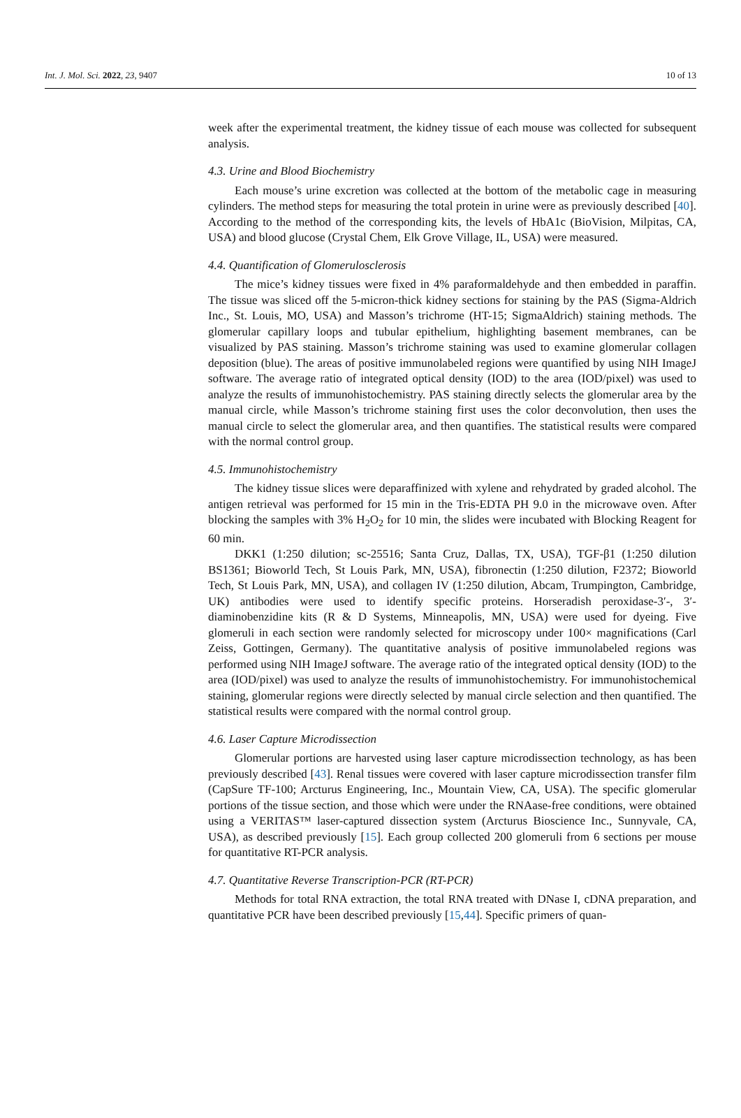Int. J. Mol. Sci. 2022, 23, 9407 10 of 13
week after the experimental treatment, the kidney tissue of each mouse was collected for subsequent analysis.
4.3. Urine and Blood Biochemistry
Each mouse’s urine excretion was collected at the bottom of the metabolic cage in measuring cylinders. The method steps for measuring the total protein in urine were as previously described [40]. According to the method of the corresponding kits, the levels of HbA1c (BioVision, Milpitas, CA, USA) and blood glucose (Crystal Chem, Elk Grove Village, IL, USA) were measured.
4.4. Quantification of Glomerulosclerosis
The mice’s kidney tissues were fixed in 4% paraformaldehyde and then embedded in paraffin. The tissue was sliced off the 5-micron-thick kidney sections for staining by the PAS (Sigma-Aldrich Inc., St. Louis, MO, USA) and Masson’s trichrome (HT-15; SigmaAldrich) staining methods. The glomerular capillary loops and tubular epithelium, highlighting basement membranes, can be visualized by PAS staining. Masson’s trichrome staining was used to examine glomerular collagen deposition (blue). The areas of positive immunolabeled regions were quantified by using NIH ImageJ software. The average ratio of integrated optical density (IOD) to the area (IOD/pixel) was used to analyze the results of immunohistochemistry. PAS staining directly selects the glomerular area by the manual circle, while Masson’s trichrome staining first uses the color deconvolution, then uses the manual circle to select the glomerular area, and then quantifies. The statistical results were compared with the normal control group.
4.5. Immunohistochemistry
The kidney tissue slices were deparaffinized with xylene and rehydrated by graded alcohol. The antigen retrieval was performed for 15 min in the Tris-EDTA PH 9.0 in the microwave oven. After blocking the samples with 3% H<sub>2</sub>O<sub>2</sub> for 10 min, the slides were incubated with Blocking Reagent for 60 min.
DKK1 (1:250 dilution; sc-25516; Santa Cruz, Dallas, TX, USA), TGF-β1 (1:250 dilution BS1361; Bioworld Tech, St Louis Park, MN, USA), fibronectin (1:250 dilution, F2372; Bioworld Tech, St Louis Park, MN, USA), and collagen IV (1:250 dilution, Abcam, Trumpington, Cambridge, UK) antibodies were used to identify specific proteins. Horseradish peroxidase-3′-, 3′-diaminobenzidine kits (R & D Systems, Minneapolis, MN, USA) were used for dyeing. Five glomeruli in each section were randomly selected for microscopy under 100× magnifications (Carl Zeiss, Gottingen, Germany). The quantitative analysis of positive immunolabeled regions was performed using NIH ImageJ software. The average ratio of the integrated optical density (IOD) to the area (IOD/pixel) was used to analyze the results of immunohistochemistry. For immunohistochemical staining, glomerular regions were directly selected by manual circle selection and then quantified. The statistical results were compared with the normal control group.
4.6. Laser Capture Microdissection
Glomerular portions are harvested using laser capture microdissection technology, as has been previously described [43]. Renal tissues were covered with laser capture microdissection transfer film (CapSure TF-100; Arcturus Engineering, Inc., Mountain View, CA, USA). The specific glomerular portions of the tissue section, and those which were under the RNAase-free conditions, were obtained using a VERITAS™ laser-captured dissection system (Arcturus Bioscience Inc., Sunnyvale, CA, USA), as described previously [15]. Each group collected 200 glomeruli from 6 sections per mouse for quantitative RT-PCR analysis.
4.7. Quantitative Reverse Transcription-PCR (RT-PCR)
Methods for total RNA extraction, the total RNA treated with DNase I, cDNA preparation, and quantitative PCR have been described previously [15,44]. Specific primers of quan-